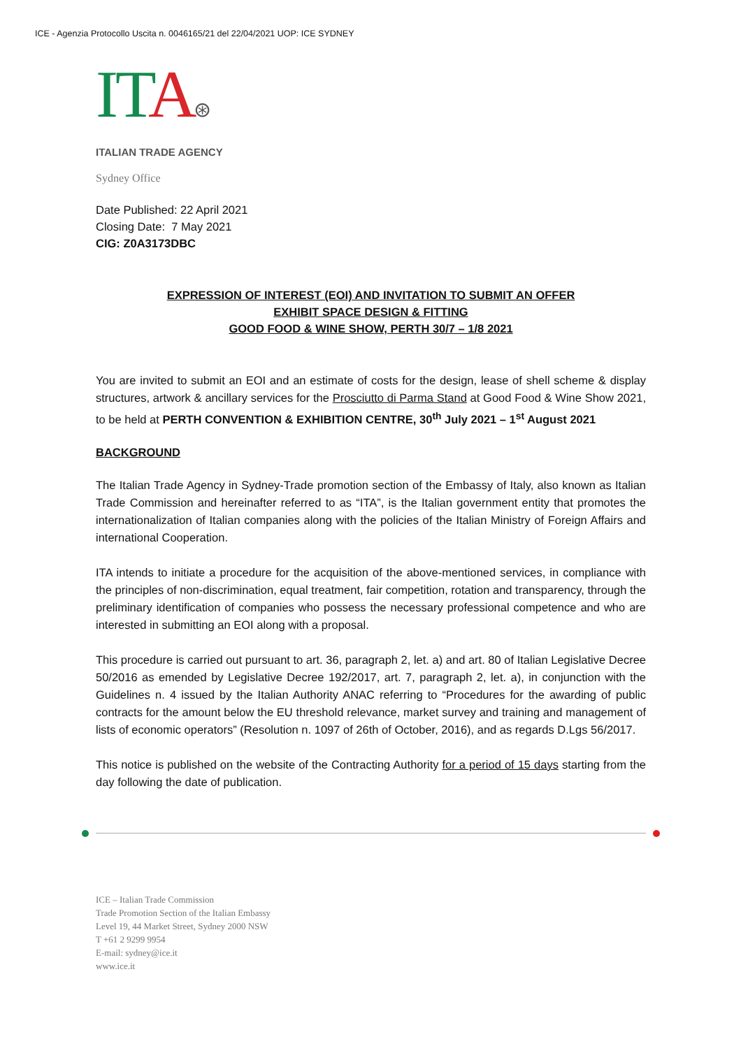ICE - Agenzia Protocollo Uscita n. 0046165/21 del 22/04/2021 UOP: ICE SYDNEY
ITA⊛
ITALIAN TRADE AGENCY
Sydney Office
Date Published: 22 April 2021
Closing Date: 7 May 2021
CIG: Z0A3173DBC
EXPRESSION OF INTEREST (EOI) AND INVITATION TO SUBMIT AN OFFER
EXHIBIT SPACE DESIGN & FITTING
GOOD FOOD & WINE SHOW, PERTH 30/7 – 1/8 2021
You are invited to submit an EOI and an estimate of costs for the design, lease of shell scheme & display structures, artwork & ancillary services for the Prosciutto di Parma Stand at Good Food & Wine Show 2021, to be held at PERTH CONVENTION & EXHIBITION CENTRE, 30<sup>th</sup> July 2021 – 1<sup>st</sup> August 2021
BACKGROUND
The Italian Trade Agency in Sydney-Trade promotion section of the Embassy of Italy, also known as Italian Trade Commission and hereinafter referred to as “ITA”, is the Italian government entity that promotes the internationalization of Italian companies along with the policies of the Italian Ministry of Foreign Affairs and international Cooperation.
ITA intends to initiate a procedure for the acquisition of the above-mentioned services, in compliance with the principles of non-discrimination, equal treatment, fair competition, rotation and transparency, through the preliminary identification of companies who possess the necessary professional competence and who are interested in submitting an EOI along with a proposal.
This procedure is carried out pursuant to art. 36, paragraph 2, let. a) and art. 80 of Italian Legislative Decree 50/2016 as emended by Legislative Decree 192/2017, art. 7, paragraph 2, let. a), in conjunction with the Guidelines n. 4 issued by the Italian Authority ANAC referring to “Procedures for the awarding of public contracts for the amount below the EU threshold relevance, market survey and training and management of lists of economic operators” (Resolution n. 1097 of 26th of October, 2016), and as regards D.Lgs 56/2017.
This notice is published on the website of the Contracting Authority for a period of 15 days starting from the day following the date of publication.
ICE – Italian Trade Commission
Trade Promotion Section of the Italian Embassy
Level 19, 44 Market Street, Sydney 2000 NSW
T +61 2 9299 9954
E-mail: sydney@ice.it
www.ice.it